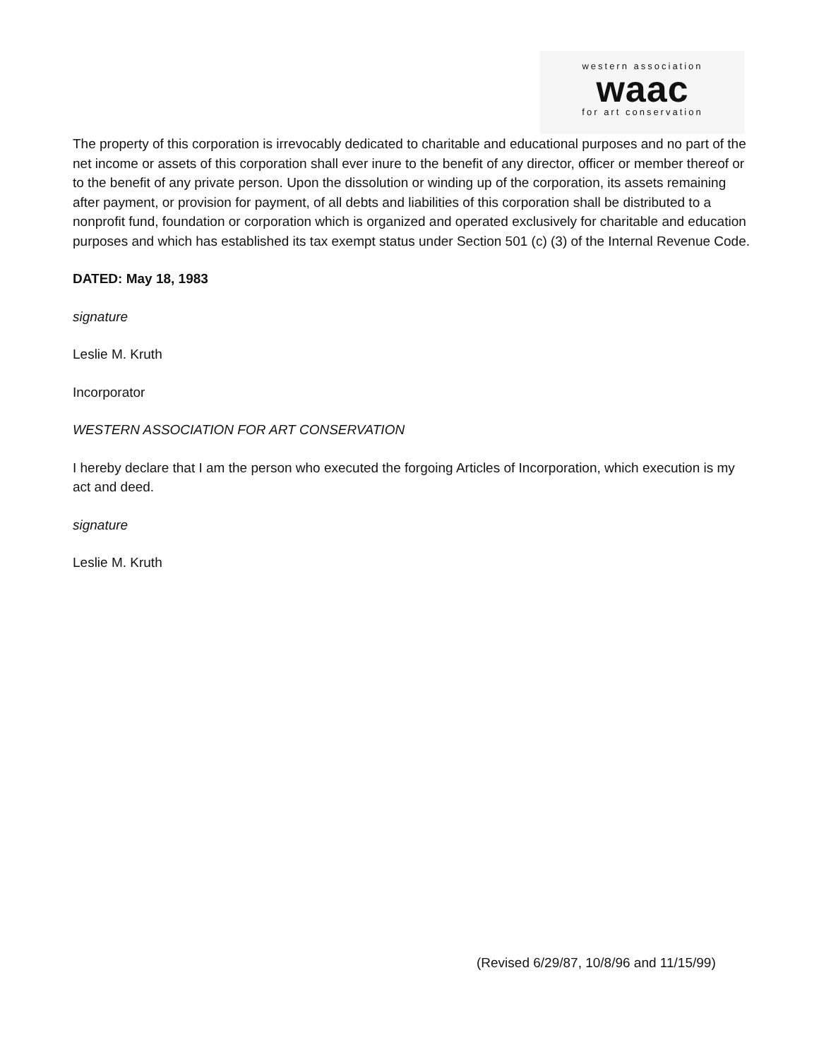western association
waac
for art conservation
The property of this corporation is irrevocably dedicated to charitable and educational purposes and no part of the net income or assets of this corporation shall ever inure to the benefit of any director, officer or member thereof or to the benefit of any private person. Upon the dissolution or winding up of the corporation, its assets remaining after payment, or provision for payment, of all debts and liabilities of this corporation shall be distributed to a nonprofit fund, foundation or corporation which is organized and operated exclusively for charitable and education purposes and which has established its tax exempt status under Section 501 (c) (3) of the Internal Revenue Code.
DATED: May 18, 1983
signature
Leslie M. Kruth
Incorporator
WESTERN ASSOCIATION FOR ART CONSERVATION
I hereby declare that I am the person who executed the forgoing Articles of Incorporation, which execution is my act and deed.
signature
Leslie M. Kruth
(Revised 6/29/87, 10/8/96 and 11/15/99)